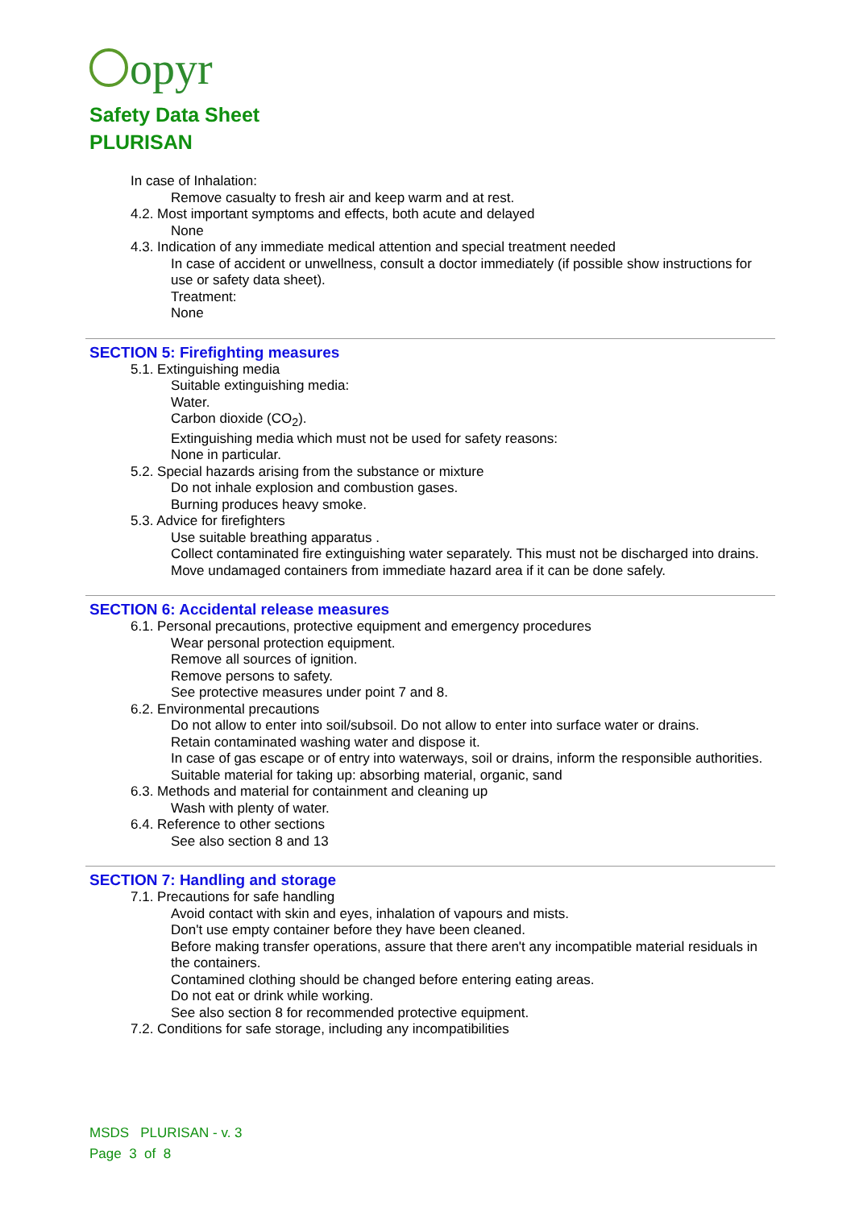opyr
Safety Data Sheet
PLURISAN
In case of Inhalation:
Remove casualty to fresh air and keep warm and at rest.
4.2. Most important symptoms and effects, both acute and delayed
None
4.3. Indication of any immediate medical attention and special treatment needed
In case of accident or unwellness, consult a doctor immediately (if possible show instructions for use or safety data sheet).
Treatment:
None
SECTION 5: Firefighting measures
5.1. Extinguishing media
Suitable extinguishing media:
Water.
Carbon dioxide (CO<sub>2</sub>).
Extinguishing media which must not be used for safety reasons:
None in particular.
5.2. Special hazards arising from the substance or mixture
Do not inhale explosion and combustion gases.
Burning produces heavy smoke.
5.3. Advice for firefighters
Use suitable breathing apparatus .
Collect contaminated fire extinguishing water separately. This must not be discharged into drains.
Move undamaged containers from immediate hazard area if it can be done safely.
SECTION 6: Accidental release measures
6.1. Personal precautions, protective equipment and emergency procedures
Wear personal protection equipment.
Remove all sources of ignition.
Remove persons to safety.
See protective measures under point 7 and 8.
6.2. Environmental precautions
Do not allow to enter into soil/subsoil. Do not allow to enter into surface water or drains.
Retain contaminated washing water and dispose it.
In case of gas escape or of entry into waterways, soil or drains, inform the responsible authorities.
Suitable material for taking up: absorbing material, organic, sand
6.3. Methods and material for containment and cleaning up
Wash with plenty of water.
6.4. Reference to other sections
See also section 8 and 13
SECTION 7: Handling and storage
7.1. Precautions for safe handling
Avoid contact with skin and eyes, inhalation of vapours and mists.
Don't use empty container before they have been cleaned.
Before making transfer operations, assure that there aren't any incompatible material residuals in the containers.
Contamined clothing should be changed before entering eating areas.
Do not eat or drink while working.
See also section 8 for recommended protective equipment.
7.2. Conditions for safe storage, including any incompatibilities
MSDS PLURISAN - v. 3
Page 3 of 8